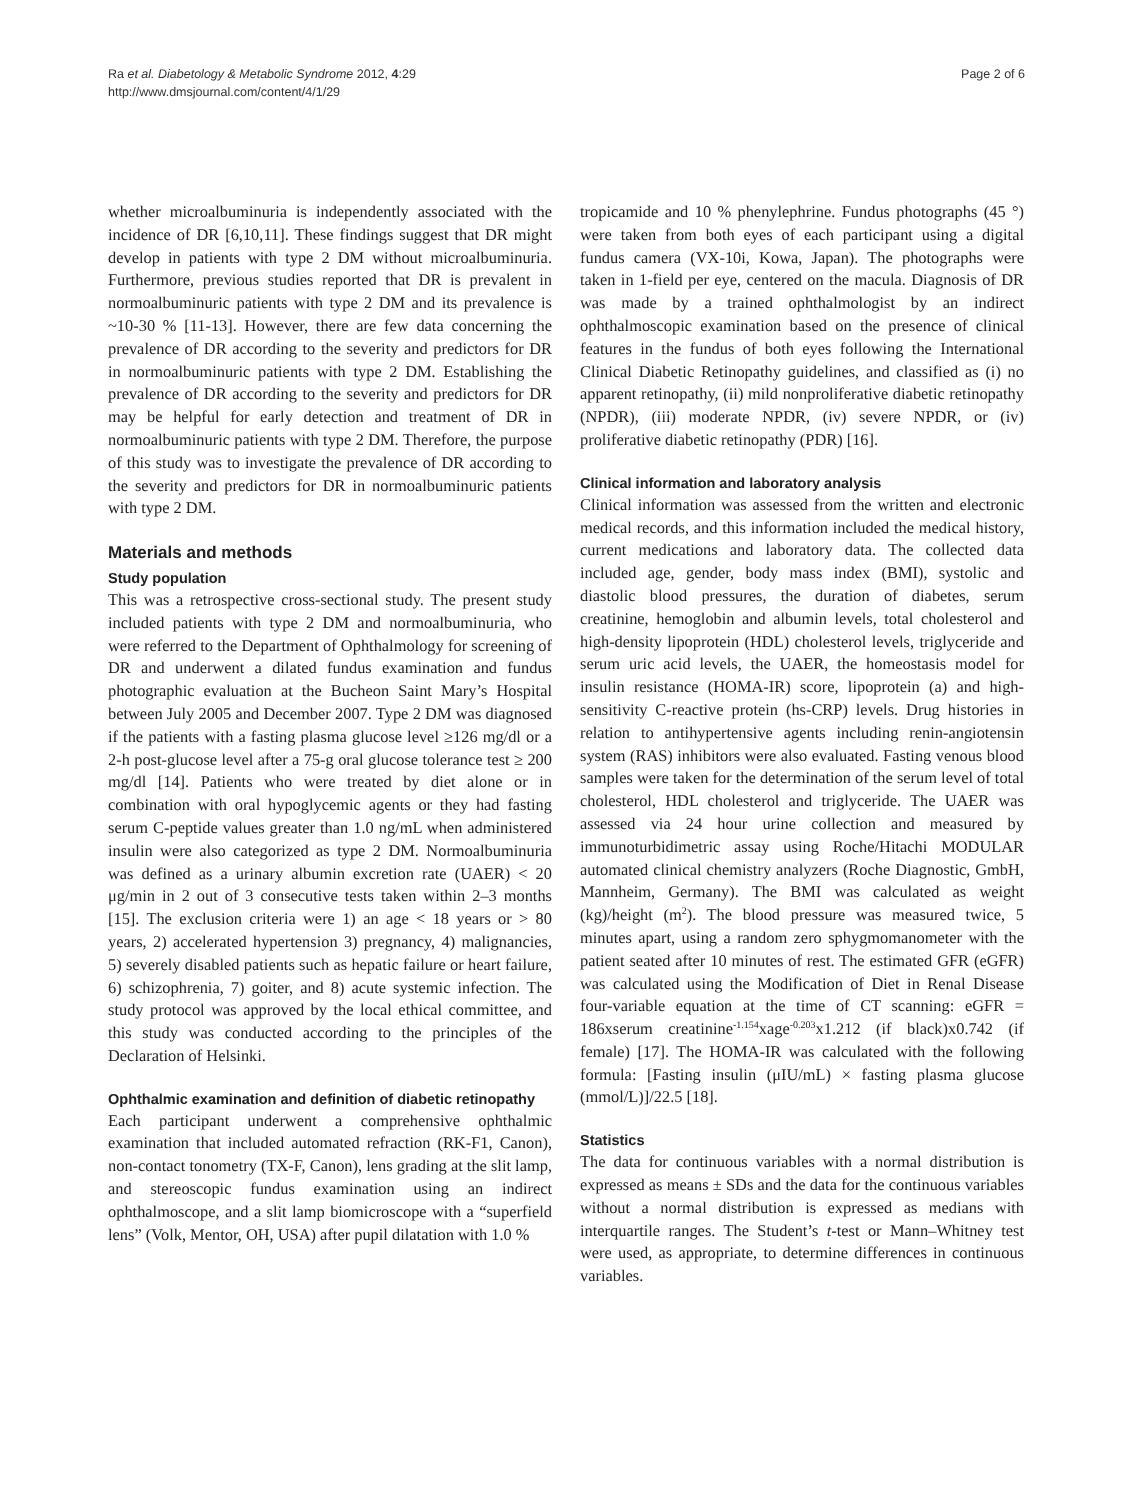Ra et al. Diabetology & Metabolic Syndrome 2012, 4:29
http://www.dmsjournal.com/content/4/1/29
Page 2 of 6
whether microalbuminuria is independently associated with the incidence of DR [6,10,11]. These findings suggest that DR might develop in patients with type 2 DM without microalbuminuria. Furthermore, previous studies reported that DR is prevalent in normoalbuminuric patients with type 2 DM and its prevalence is ~10-30 % [11-13]. However, there are few data concerning the prevalence of DR according to the severity and predictors for DR in normoalbuminuric patients with type 2 DM. Establishing the prevalence of DR according to the severity and predictors for DR may be helpful for early detection and treatment of DR in normoalbuminuric patients with type 2 DM. Therefore, the purpose of this study was to investigate the prevalence of DR according to the severity and predictors for DR in normoalbuminuric patients with type 2 DM.
Materials and methods
Study population
This was a retrospective cross-sectional study. The present study included patients with type 2 DM and normoalbuminuria, who were referred to the Department of Ophthalmology for screening of DR and underwent a dilated fundus examination and fundus photographic evaluation at the Bucheon Saint Mary’s Hospital between July 2005 and December 2007. Type 2 DM was diagnosed if the patients with a fasting plasma glucose level ≥126 mg/dl or a 2-h post-glucose level after a 75-g oral glucose tolerance test ≥ 200 mg/dl [14]. Patients who were treated by diet alone or in combination with oral hypoglycemic agents or they had fasting serum C-peptide values greater than 1.0 ng/mL when administered insulin were also categorized as type 2 DM. Normoalbuminuria was defined as a urinary albumin excretion rate (UAER) < 20 μg/min in 2 out of 3 consecutive tests taken within 2–3 months [15]. The exclusion criteria were 1) an age < 18 years or > 80 years, 2) accelerated hypertension 3) pregnancy, 4) malignancies, 5) severely disabled patients such as hepatic failure or heart failure, 6) schizophrenia, 7) goiter, and 8) acute systemic infection. The study protocol was approved by the local ethical committee, and this study was conducted according to the principles of the Declaration of Helsinki.
Ophthalmic examination and definition of diabetic retinopathy
Each participant underwent a comprehensive ophthalmic examination that included automated refraction (RK-F1, Canon), non-contact tonometry (TX-F, Canon), lens grading at the slit lamp, and stereoscopic fundus examination using an indirect ophthalmoscope, and a slit lamp biomicroscope with a “superfield lens” (Volk, Mentor, OH, USA) after pupil dilatation with 1.0 %
tropicamide and 10 % phenylephrine. Fundus photographs (45 °) were taken from both eyes of each participant using a digital fundus camera (VX-10i, Kowa, Japan). The photographs were taken in 1-field per eye, centered on the macula. Diagnosis of DR was made by a trained ophthalmologist by an indirect ophthalmoscopic examination based on the presence of clinical features in the fundus of both eyes following the International Clinical Diabetic Retinopathy guidelines, and classified as (i) no apparent retinopathy, (ii) mild nonproliferative diabetic retinopathy (NPDR), (iii) moderate NPDR, (iv) severe NPDR, or (iv) proliferative diabetic retinopathy (PDR) [16].
Clinical information and laboratory analysis
Clinical information was assessed from the written and electronic medical records, and this information included the medical history, current medications and laboratory data. The collected data included age, gender, body mass index (BMI), systolic and diastolic blood pressures, the duration of diabetes, serum creatinine, hemoglobin and albumin levels, total cholesterol and high-density lipoprotein (HDL) cholesterol levels, triglyceride and serum uric acid levels, the UAER, the homeostasis model for insulin resistance (HOMA-IR) score, lipoprotein (a) and high-sensitivity C-reactive protein (hs-CRP) levels. Drug histories in relation to antihypertensive agents including renin-angiotensin system (RAS) inhibitors were also evaluated. Fasting venous blood samples were taken for the determination of the serum level of total cholesterol, HDL cholesterol and triglyceride. The UAER was assessed via 24 hour urine collection and measured by immunoturbidimetric assay using Roche/Hitachi MODULAR automated clinical chemistry analyzers (Roche Diagnostic, GmbH, Mannheim, Germany). The BMI was calculated as weight (kg)/height (m<sup>2</sup>). The blood pressure was measured twice, 5 minutes apart, using a random zero sphygmomanometer with the patient seated after 10 minutes of rest. The estimated GFR (eGFR) was calculated using the Modification of Diet in Renal Disease four-variable equation at the time of CT scanning: eGFR = 186xserum creatinine<sup>-1.154</sup>xage<sup>-0.203</sup>x1.212 (if black)x0.742 (if female) [17]. The HOMA-IR was calculated with the following formula: [Fasting insulin (μIU/mL) × fasting plasma glucose (mmol/L)]/22.5 [18].
Statistics
The data for continuous variables with a normal distribution is expressed as means ± SDs and the data for the continuous variables without a normal distribution is expressed as medians with interquartile ranges. The Student’s t-test or Mann–Whitney test were used, as appropriate, to determine differences in continuous variables.